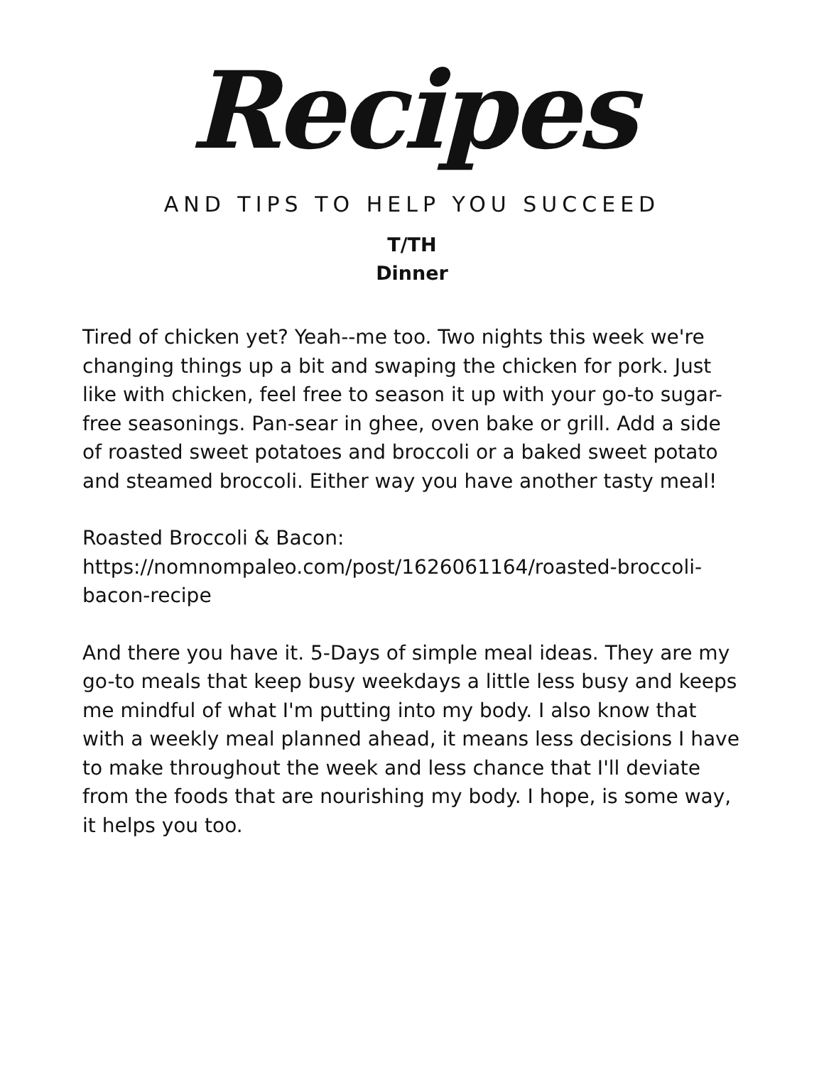Recipes
AND TIPS TO HELP YOU SUCCEED
T/TH
Dinner
Tired of chicken yet? Yeah--me too. Two nights this week we're changing things up a bit and swaping the chicken for pork. Just like with chicken, feel free to season it up with your go-to sugar-free seasonings. Pan-sear in ghee, oven bake or grill. Add a side of roasted sweet potatoes and broccoli or a baked sweet potato and steamed broccoli. Either way you have another tasty meal!
Roasted Broccoli & Bacon:
https://nomnompaleo.com/post/1626061164/roasted-broccoli-bacon-recipe
And there you have it. 5-Days of simple meal ideas. They are my go-to meals that keep busy weekdays a little less busy and keeps me mindful of what I'm putting into my body. I also know that with a weekly meal planned ahead, it means less decisions I have to make throughout the week and less chance that I'll deviate from the foods that are nourishing my body. I hope, is some way, it helps you too.